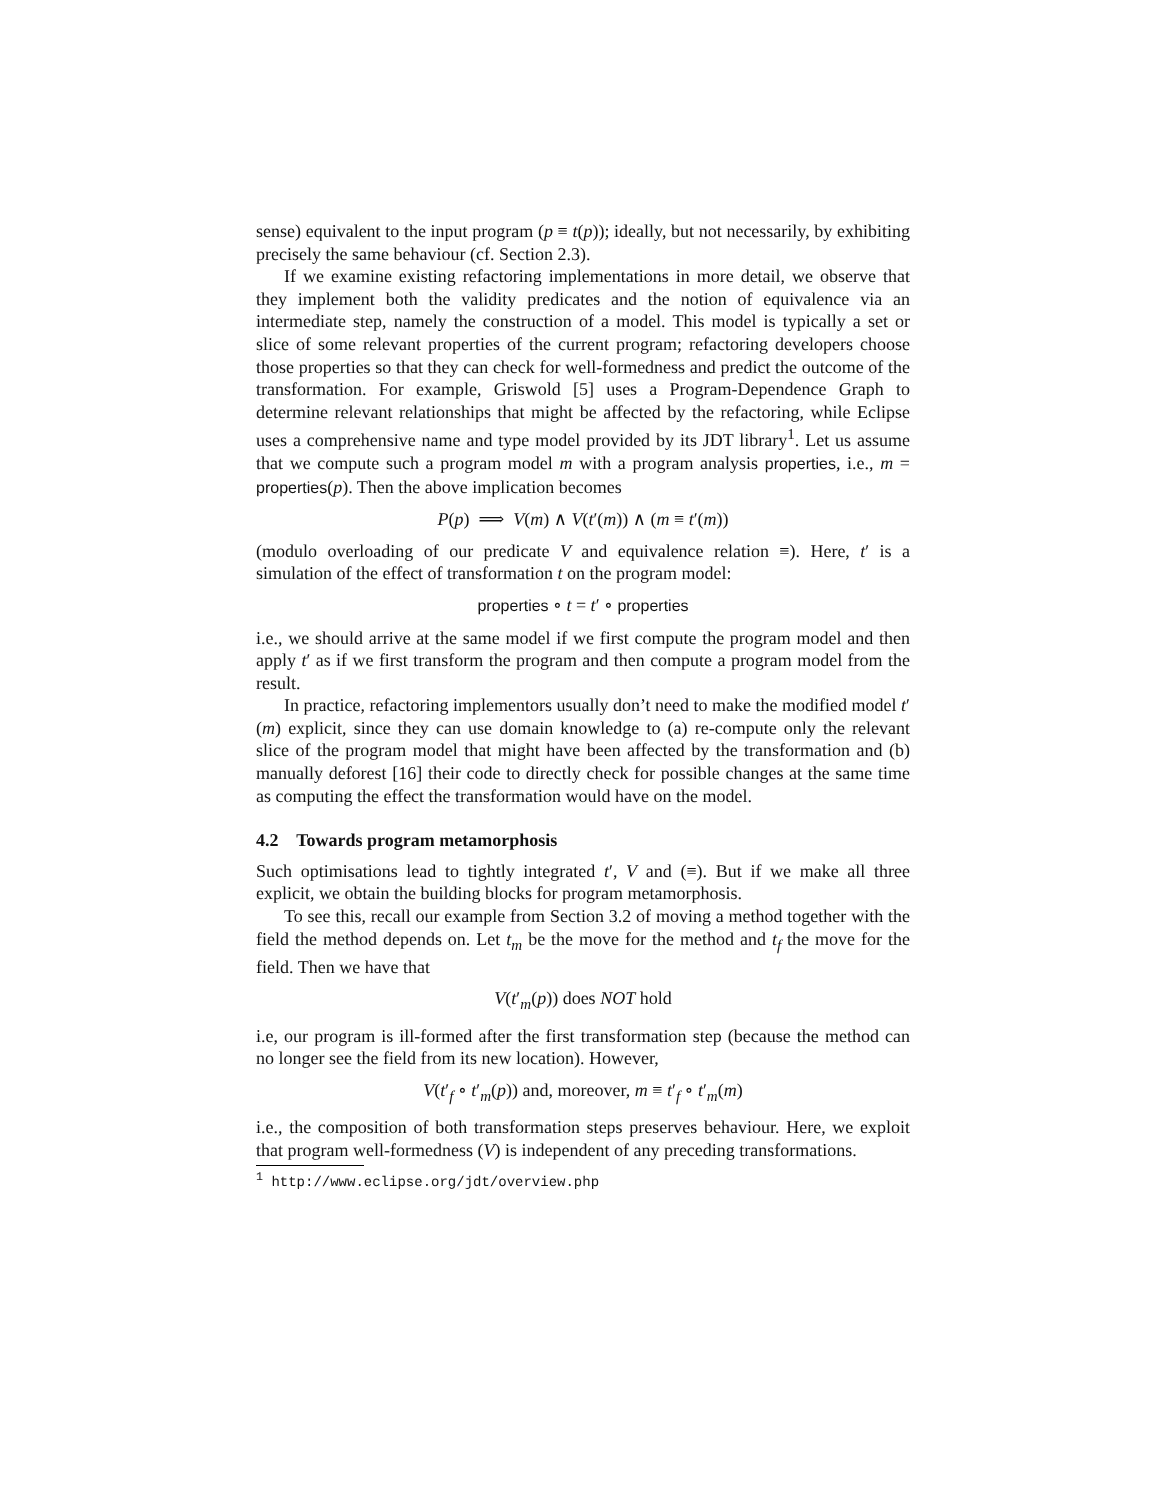sense) equivalent to the input program (p ≡ t(p)); ideally, but not necessarily, by exhibiting precisely the same behaviour (cf. Section 2.3).
If we examine existing refactoring implementations in more detail, we observe that they implement both the validity predicates and the notion of equivalence via an intermediate step, namely the construction of a model. This model is typically a set or slice of some relevant properties of the current program; refactoring developers choose those properties so that they can check for well-formedness and predict the outcome of the transformation. For example, Griswold [5] uses a Program-Dependence Graph to determine relevant relationships that might be affected by the refactoring, while Eclipse uses a comprehensive name and type model provided by its JDT library<sup>1</sup>. Let us assume that we compute such a program model m with a program analysis properties, i.e., m = properties(p). Then the above implication becomes
P(p) ⟹ V(m) ∧ V(t′(m)) ∧ (m ≡ t′(m))
(modulo overloading of our predicate V and equivalence relation ≡). Here, t′ is a simulation of the effect of transformation t on the program model:
properties ∘ t = t′ ∘ properties
i.e., we should arrive at the same model if we first compute the program model and then apply t′ as if we first transform the program and then compute a program model from the result.
In practice, refactoring implementors usually don’t need to make the modified model t′(m) explicit, since they can use domain knowledge to (a) re-compute only the relevant slice of the program model that might have been affected by the transformation and (b) manually deforest [16] their code to directly check for possible changes at the same time as computing the effect the transformation would have on the model.
4.2 Towards program metamorphosis
Such optimisations lead to tightly integrated t′, V and (≡). But if we make all three explicit, we obtain the building blocks for program metamorphosis.
To see this, recall our example from Section 3.2 of moving a method together with the field the method depends on. Let t<sub>m</sub> be the move for the method and t<sub>f</sub> the move for the field. Then we have that
V(t′<sub>m</sub>(p)) does NOT hold
i.e, our program is ill-formed after the first transformation step (because the method can no longer see the field from its new location). However,
V(t′<sub>f</sub> ∘ t′<sub>m</sub>(p)) and, moreover, m ≡ t′<sub>f</sub> ∘ t′<sub>m</sub>(m)
i.e., the composition of both transformation steps preserves behaviour. Here, we exploit that program well-formedness (V) is independent of any preceding transformations.
<sup>1</sup> http://www.eclipse.org/jdt/overview.php